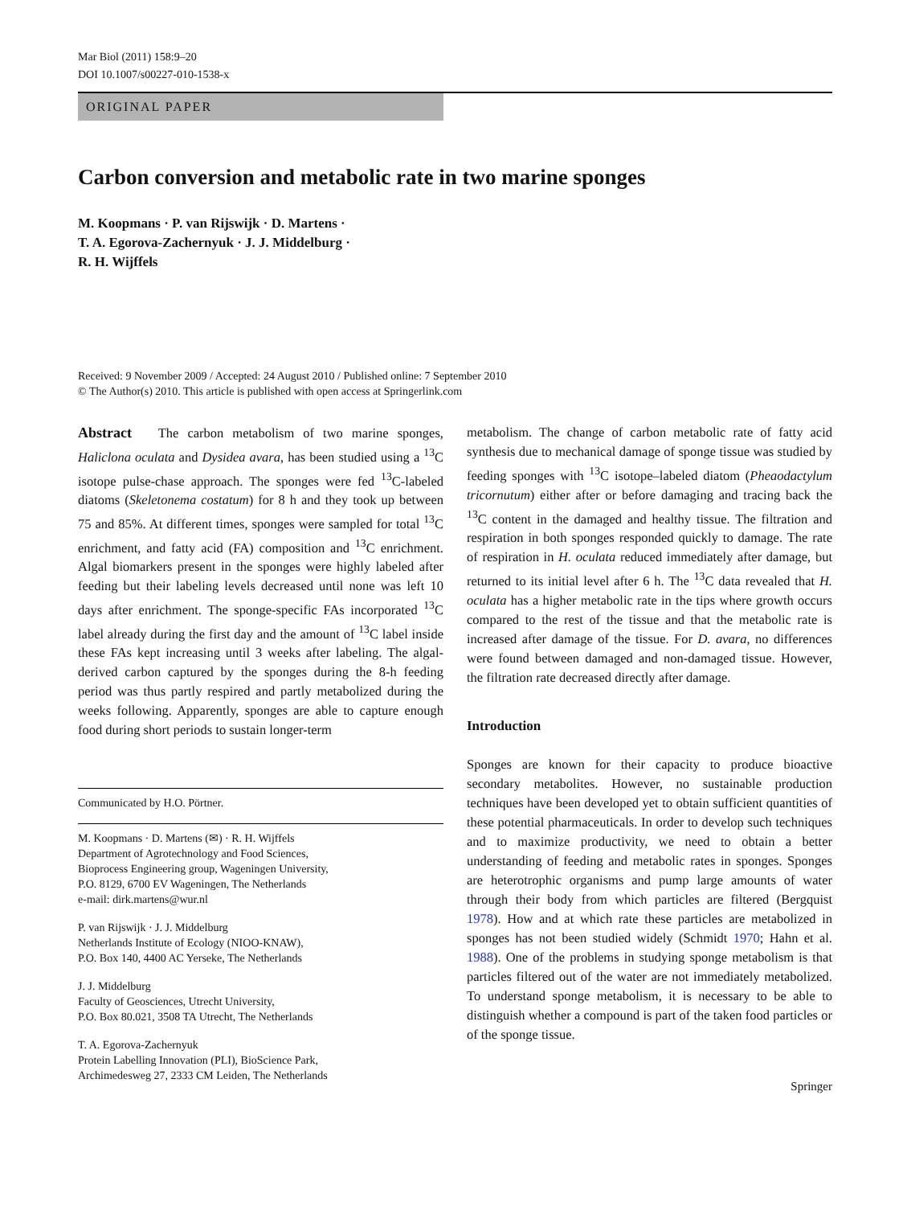Mar Biol (2011) 158:9–20
DOI 10.1007/s00227-010-1538-x
ORIGINAL PAPER
Carbon conversion and metabolic rate in two marine sponges
M. Koopmans · P. van Rijswijk · D. Martens ·
T. A. Egorova-Zachernyuk · J. J. Middelburg ·
R. H. Wijffels
Received: 9 November 2009 / Accepted: 24 August 2010 / Published online: 7 September 2010
© The Author(s) 2010. This article is published with open access at Springerlink.com
Abstract The carbon metabolism of two marine sponges, Haliclona oculata and Dysidea avara, has been studied using a <sup>13</sup>C isotope pulse-chase approach. The sponges were fed <sup>13</sup>C-labeled diatoms (Skeletonema costatum) for 8 h and they took up between 75 and 85%. At different times, sponges were sampled for total <sup>13</sup>C enrichment, and fatty acid (FA) composition and <sup>13</sup>C enrichment. Algal biomarkers present in the sponges were highly labeled after feeding but their labeling levels decreased until none was left 10 days after enrichment. The sponge-specific FAs incorporated <sup>13</sup>C label already during the first day and the amount of <sup>13</sup>C label inside these FAs kept increasing until 3 weeks after labeling. The algal-derived carbon captured by the sponges during the 8-h feeding period was thus partly respired and partly metabolized during the weeks following. Apparently, sponges are able to capture enough food during short periods to sustain longer-term
Communicated by H.O. Pörtner.
M. Koopmans · D. Martens (✉) · R. H. Wijffels
Department of Agrotechnology and Food Sciences,
Bioprocess Engineering group, Wageningen University,
P.O. 8129, 6700 EV Wageningen, The Netherlands
e-mail: dirk.martens@wur.nl
P. van Rijswijk · J. J. Middelburg
Netherlands Institute of Ecology (NIOO-KNAW),
P.O. Box 140, 4400 AC Yerseke, The Netherlands
J. J. Middelburg
Faculty of Geosciences, Utrecht University,
P.O. Box 80.021, 3508 TA Utrecht, The Netherlands
T. A. Egorova-Zachernyuk
Protein Labelling Innovation (PLI), BioScience Park,
Archimedesweg 27, 2333 CM Leiden, The Netherlands
metabolism. The change of carbon metabolic rate of fatty acid synthesis due to mechanical damage of sponge tissue was studied by feeding sponges with <sup>13</sup>C isotope–labeled diatom (Pheaodactylum tricornutum) either after or before damaging and tracing back the <sup>13</sup>C content in the damaged and healthy tissue. The filtration and respiration in both sponges responded quickly to damage. The rate of respiration in H. oculata reduced immediately after damage, but returned to its initial level after 6 h. The <sup>13</sup>C data revealed that H. oculata has a higher metabolic rate in the tips where growth occurs compared to the rest of the tissue and that the metabolic rate is increased after damage of the tissue. For D. avara, no differences were found between damaged and non-damaged tissue. However, the filtration rate decreased directly after damage.
Introduction
Sponges are known for their capacity to produce bioactive secondary metabolites. However, no sustainable production techniques have been developed yet to obtain sufficient quantities of these potential pharmaceuticals. In order to develop such techniques and to maximize productivity, we need to obtain a better understanding of feeding and metabolic rates in sponges. Sponges are heterotrophic organisms and pump large amounts of water through their body from which particles are filtered (Bergquist 1978). How and at which rate these particles are metabolized in sponges has not been studied widely (Schmidt 1970; Hahn et al. 1988). One of the problems in studying sponge metabolism is that particles filtered out of the water are not immediately metabolized. To understand sponge metabolism, it is necessary to be able to distinguish whether a compound is part of the taken food particles or of the sponge tissue.
Springer